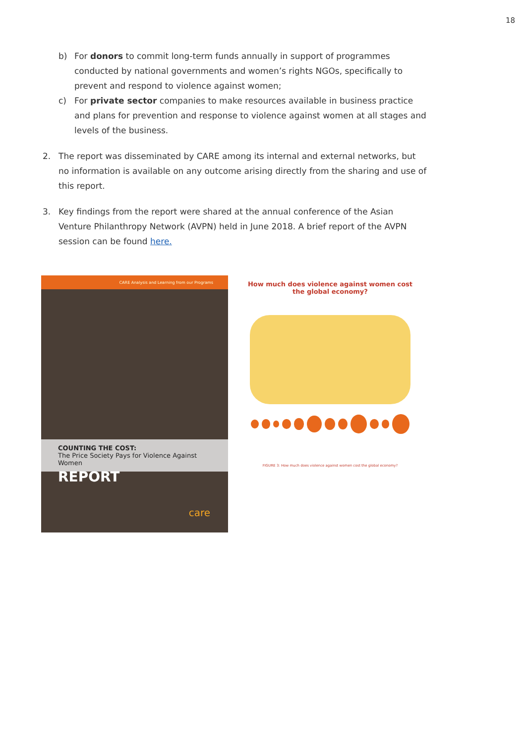18
b) For donors to commit long-term funds annually in support of programmes conducted by national governments and women’s rights NGOs, specifically to prevent and respond to violence against women;
c) For private sector companies to make resources available in business practice and plans for prevention and response to violence against women at all stages and levels of the business.
2. The report was disseminated by CARE among its internal and external networks, but no information is available on any outcome arising directly from the sharing and use of this report.
3. Key findings from the report were shared at the annual conference of the Asian Venture Philanthropy Network (AVPN) held in June 2018. A brief report of the AVPN session can be found here.
CARE Analysis and Learning from our Programs
COUNTING THE COST:
The Price Society Pays for Violence Against Women
REPORT
care
How much does violence against women cost the global economy?
FIGURE 3: How much does violence against women cost the global economy?